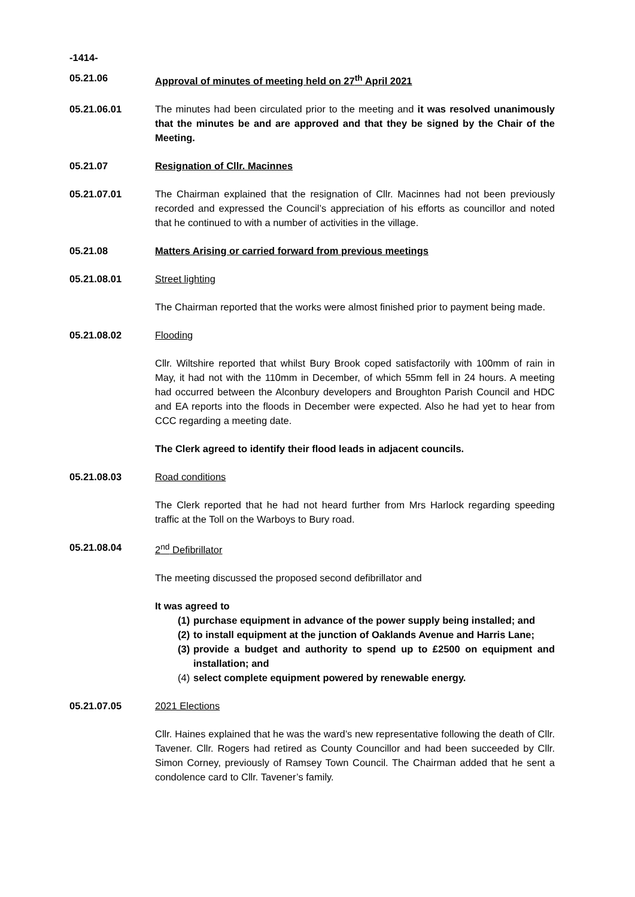-1414-
05.21.06 Approval of minutes of meeting held on 27<sup>th</sup> April 2021
05.21.06.01 The minutes had been circulated prior to the meeting and it was resolved unanimously that the minutes be and are approved and that they be signed by the Chair of the Meeting.
05.21.07 Resignation of Cllr. Macinnes
05.21.07.01 The Chairman explained that the resignation of Cllr. Macinnes had not been previously recorded and expressed the Council’s appreciation of his efforts as councillor and noted that he continued to with a number of activities in the village.
05.21.08 Matters Arising or carried forward from previous meetings
05.21.08.01 Street lighting
The Chairman reported that the works were almost finished prior to payment being made.
05.21.08.02 Flooding
Cllr. Wiltshire reported that whilst Bury Brook coped satisfactorily with 100mm of rain in May, it had not with the 110mm in December, of which 55mm fell in 24 hours. A meeting had occurred between the Alconbury developers and Broughton Parish Council and HDC and EA reports into the floods in December were expected. Also he had yet to hear from CCC regarding a meeting date.
The Clerk agreed to identify their flood leads in adjacent councils.
05.21.08.03 Road conditions
The Clerk reported that he had not heard further from Mrs Harlock regarding speeding traffic at the Toll on the Warboys to Bury road.
05.21.08.04 2<sup>nd</sup> Defibrillator
The meeting discussed the proposed second defibrillator and
It was agreed to
(1) purchase equipment in advance of the power supply being installed; and
(2) to install equipment at the junction of Oaklands Avenue and Harris Lane;
(3) provide a budget and authority to spend up to £2500 on equipment and installation; and
(4) select complete equipment powered by renewable energy.
05.21.07.05 2021 Elections
Cllr. Haines explained that he was the ward’s new representative following the death of Cllr. Tavener. Cllr. Rogers had retired as County Councillor and had been succeeded by Cllr. Simon Corney, previously of Ramsey Town Council. The Chairman added that he sent a condolence card to Cllr. Tavener’s family.